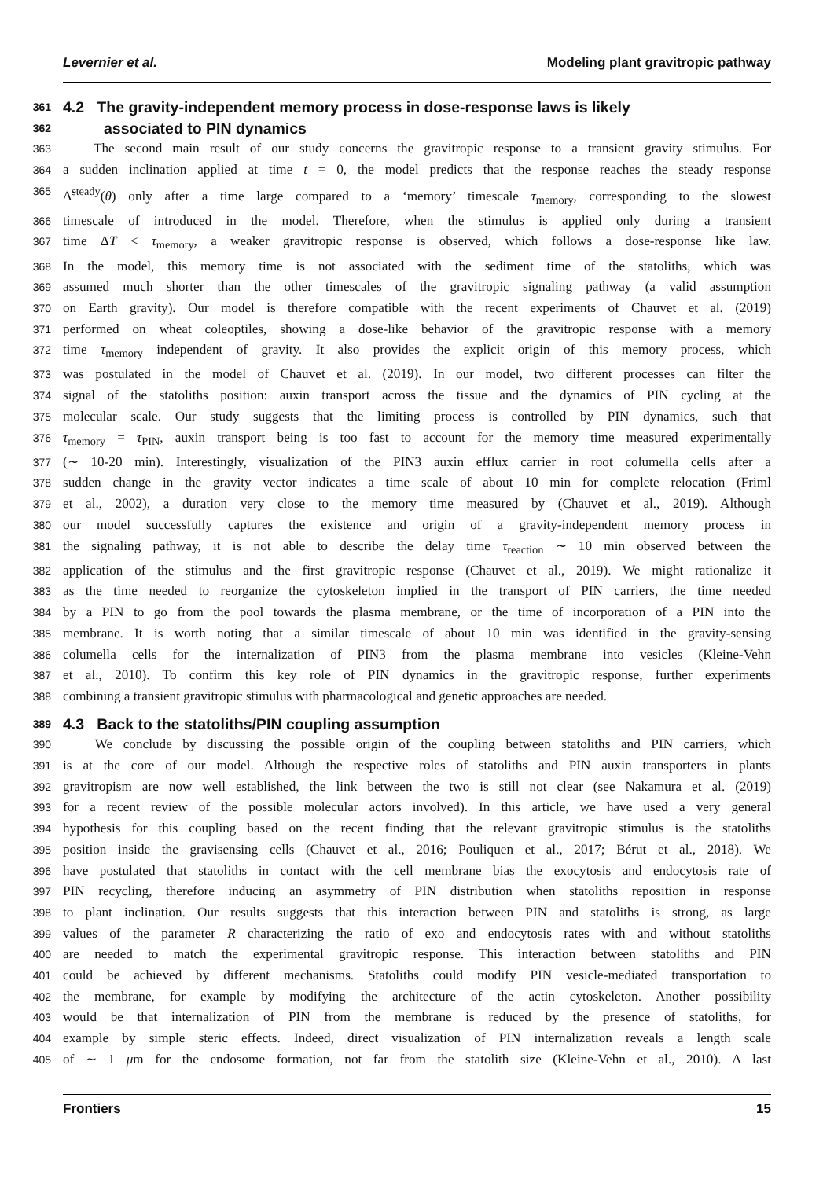Levernier et al. Modeling plant gravitropic pathway
361
4.2 The gravity-independent memory process in dose-response laws is likely
362
associated to PIN dynamics
363
The second main result of our study concerns the gravitropic response to a transient gravity stimulus. For
364
a sudden inclination applied at time t = 0, the model predicts that the response reaches the steady response
365
Δ̃<sup>steady</sup>(θ) only after a time large compared to a ‘memory’ timescale τ<sub>memory</sub>, corresponding to the slowest
366
timescale of introduced in the model. Therefore, when the stimulus is applied only during a transient
367
time ΔT < τ<sub>memory</sub>, a weaker gravitropic response is observed, which follows a dose-response like law.
368
In the model, this memory time is not associated with the sediment time of the statoliths, which was
369
assumed much shorter than the other timescales of the gravitropic signaling pathway (a valid assumption
370
on Earth gravity). Our model is therefore compatible with the recent experiments of Chauvet et al. (2019)
371
performed on wheat coleoptiles, showing a dose-like behavior of the gravitropic response with a memory
372
time τ<sub>memory</sub> independent of gravity. It also provides the explicit origin of this memory process, which
373
was postulated in the model of Chauvet et al. (2019). In our model, two different processes can filter the
374
signal of the statoliths position: auxin transport across the tissue and the dynamics of PIN cycling at the
375
molecular scale. Our study suggests that the limiting process is controlled by PIN dynamics, such that
376
τ<sub>memory</sub> = τ<sub>PIN</sub>, auxin transport being is too fast to account for the memory time measured experimentally
377
(∼ 10-20 min). Interestingly, visualization of the PIN3 auxin efflux carrier in root columella cells after a
378
sudden change in the gravity vector indicates a time scale of about 10 min for complete relocation (Friml
379
et al., 2002), a duration very close to the memory time measured by (Chauvet et al., 2019). Although
380
our model successfully captures the existence and origin of a gravity-independent memory process in
381
the signaling pathway, it is not able to describe the delay time τ<sub>reaction</sub> ∼ 10 min observed between the
382
application of the stimulus and the first gravitropic response (Chauvet et al., 2019). We might rationalize it
383
as the time needed to reorganize the cytoskeleton implied in the transport of PIN carriers, the time needed
384
by a PIN to go from the pool towards the plasma membrane, or the time of incorporation of a PIN into the
385
membrane. It is worth noting that a similar timescale of about 10 min was identified in the gravity-sensing
386
columella cells for the internalization of PIN3 from the plasma membrane into vesicles (Kleine-Vehn
387
et al., 2010). To confirm this key role of PIN dynamics in the gravitropic response, further experiments
388
combining a transient gravitropic stimulus with pharmacological and genetic approaches are needed.
389
4.3 Back to the statoliths/PIN coupling assumption
390
We conclude by discussing the possible origin of the coupling between statoliths and PIN carriers, which
391
is at the core of our model. Although the respective roles of statoliths and PIN auxin transporters in plants
392
gravitropism are now well established, the link between the two is still not clear (see Nakamura et al. (2019)
393
for a recent review of the possible molecular actors involved). In this article, we have used a very general
394
hypothesis for this coupling based on the recent finding that the relevant gravitropic stimulus is the statoliths
395
position inside the gravisensing cells (Chauvet et al., 2016; Pouliquen et al., 2017; Bérut et al., 2018). We
396
have postulated that statoliths in contact with the cell membrane bias the exocytosis and endocytosis rate of
397
PIN recycling, therefore inducing an asymmetry of PIN distribution when statoliths reposition in response
398
to plant inclination. Our results suggests that this interaction between PIN and statoliths is strong, as large
399
values of the parameter R characterizing the ratio of exo and endocytosis rates with and without statoliths
400
are needed to match the experimental gravitropic response. This interaction between statoliths and PIN
401
could be achieved by different mechanisms. Statoliths could modify PIN vesicle-mediated transportation to
402
the membrane, for example by modifying the architecture of the actin cytoskeleton. Another possibility
403
would be that internalization of PIN from the membrane is reduced by the presence of statoliths, for
404
example by simple steric effects. Indeed, direct visualization of PIN internalization reveals a length scale
405
of ∼ 1 μm for the endosome formation, not far from the statolith size (Kleine-Vehn et al., 2010). A last
Frontiers 15